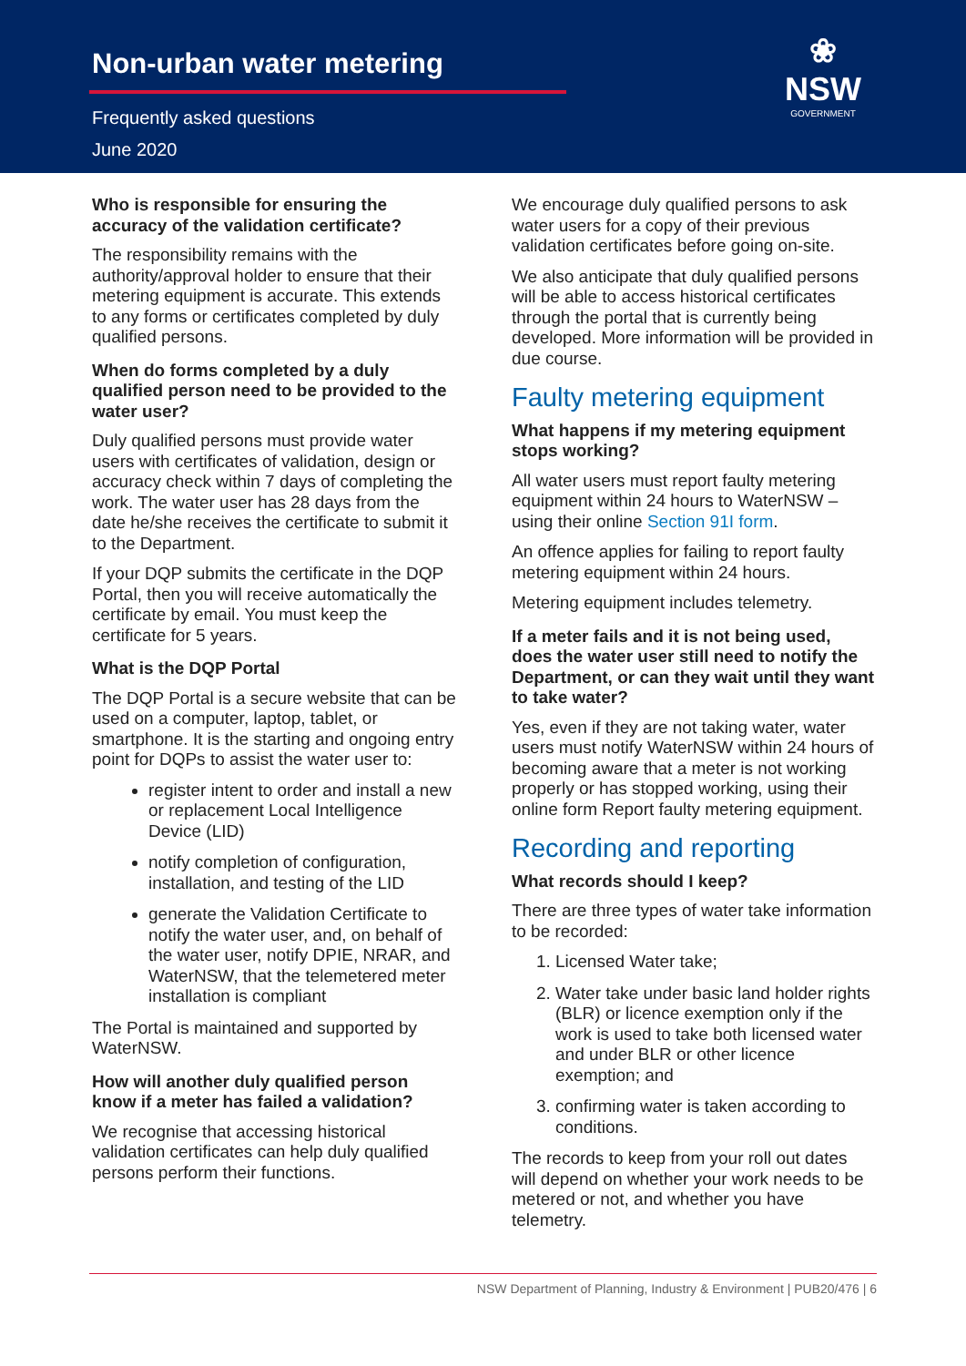Non-urban water metering
Frequently asked questions
June 2020
❀
NSW
GOVERNMENT
Who is responsible for ensuring the accuracy of the validation certificate?
The responsibility remains with the authority/approval holder to ensure that their metering equipment is accurate. This extends to any forms or certificates completed by duly qualified persons.
When do forms completed by a duly qualified person need to be provided to the water user?
Duly qualified persons must provide water users with certificates of validation, design or accuracy check within 7 days of completing the work. The water user has 28 days from the date he/she receives the certificate to submit it to the Department.
If your DQP submits the certificate in the DQP Portal, then you will receive automatically the certificate by email. You must keep the certificate for 5 years.
What is the DQP Portal
The DQP Portal is a secure website that can be used on a computer, laptop, tablet, or smartphone. It is the starting and ongoing entry point for DQPs to assist the water user to:
register intent to order and install a new or replacement Local Intelligence Device (LID)
notify completion of configuration, installation, and testing of the LID
generate the Validation Certificate to notify the water user, and, on behalf of the water user, notify DPIE, NRAR, and WaterNSW, that the telemetered meter installation is compliant
The Portal is maintained and supported by WaterNSW.
How will another duly qualified person know if a meter has failed a validation?
We recognise that accessing historical validation certificates can help duly qualified persons perform their functions.
We encourage duly qualified persons to ask water users for a copy of their previous validation certificates before going on-site.
We also anticipate that duly qualified persons will be able to access historical certificates through the portal that is currently being developed. More information will be provided in due course.
Faulty metering equipment
What happens if my metering equipment stops working?
All water users must report faulty metering equipment within 24 hours to WaterNSW – using their online Section 91I form.
An offence applies for failing to report faulty metering equipment within 24 hours.
Metering equipment includes telemetry.
If a meter fails and it is not being used, does the water user still need to notify the Department, or can they wait until they want to take water?
Yes, even if they are not taking water, water users must notify WaterNSW within 24 hours of becoming aware that a meter is not working properly or has stopped working, using their online form Report faulty metering equipment.
Recording and reporting
What records should I keep?
There are three types of water take information to be recorded:
1. Licensed Water take;
2. Water take under basic land holder rights (BLR) or licence exemption only if the work is used to take both licensed water and under BLR or other licence exemption; and
3. confirming water is taken according to conditions.
The records to keep from your roll out dates will depend on whether your work needs to be metered or not, and whether you have telemetry.
NSW Department of Planning, Industry & Environment | PUB20/476 | 6